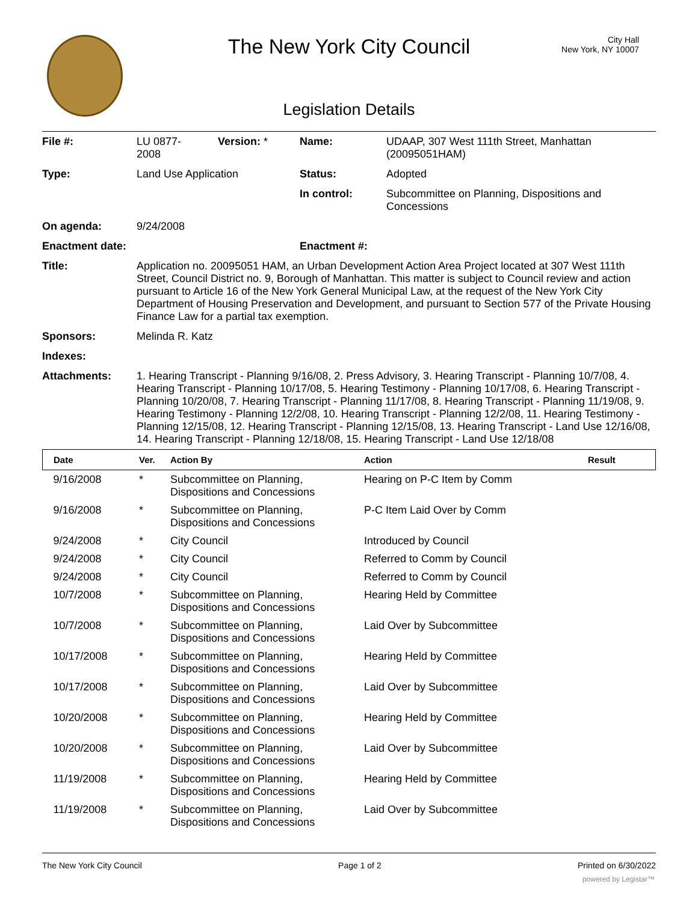City Hall
New York, NY 10007
The New York City Council
Legislation Details
| File #: | LU 0877- 2008 | Version: * | Name: | UDAAP, 307 West 111th Street, Manhattan (20095051HAM) |
| Type: | Land Use Application | | Status: | Adopted |
| | | | In control: | Subcommittee on Planning, Dispositions and Concessions |
| On agenda: | 9/24/2008 | | | |
| Enactment date: | | | Enactment #: | |
| Title: | Application no. 20095051 HAM, an Urban Development Action Area Project located at 307 West 111th Street, Council District no. 9, Borough of Manhattan. This matter is subject to Council review and action pursuant to Article 16 of the New York General Municipal Law, at the request of the New York City Department of Housing Preservation and Development, and pursuant to Section 577 of the Private Housing Finance Law for a partial tax exemption. | | | |
| Sponsors: | Melinda R. Katz | | | |
| Indexes: | | | | |
| Attachments: | 1. Hearing Transcript - Planning 9/16/08, 2. Press Advisory, 3. Hearing Transcript - Planning 10/7/08, 4. Hearing Transcript - Planning 10/17/08, 5. Hearing Testimony - Planning 10/17/08, 6. Hearing Transcript - Planning 10/20/08, 7. Hearing Transcript - Planning 11/17/08, 8. Hearing Transcript - Planning 11/19/08, 9. Hearing Testimony - Planning 12/2/08, 10. Hearing Transcript - Planning 12/2/08, 11. Hearing Testimony - Planning 12/15/08, 12. Hearing Transcript - Planning 12/15/08, 13. Hearing Transcript - Land Use 12/16/08, 14. Hearing Transcript - Planning 12/18/08, 15. Hearing Transcript - Land Use 12/18/08 | | | |
| Date | Ver. | Action By | Action | Result |
| --- | --- | --- | --- | --- |
| 9/16/2008 | * | Subcommittee on Planning, Dispositions and Concessions | Hearing on P-C Item by Comm | |
| 9/16/2008 | * | Subcommittee on Planning, Dispositions and Concessions | P-C Item Laid Over by Comm | |
| 9/24/2008 | * | City Council | Introduced by Council | |
| 9/24/2008 | * | City Council | Referred to Comm by Council | |
| 9/24/2008 | * | City Council | Referred to Comm by Council | |
| 10/7/2008 | * | Subcommittee on Planning, Dispositions and Concessions | Hearing Held by Committee | |
| 10/7/2008 | * | Subcommittee on Planning, Dispositions and Concessions | Laid Over by Subcommittee | |
| 10/17/2008 | * | Subcommittee on Planning, Dispositions and Concessions | Hearing Held by Committee | |
| 10/17/2008 | * | Subcommittee on Planning, Dispositions and Concessions | Laid Over by Subcommittee | |
| 10/20/2008 | * | Subcommittee on Planning, Dispositions and Concessions | Hearing Held by Committee | |
| 10/20/2008 | * | Subcommittee on Planning, Dispositions and Concessions | Laid Over by Subcommittee | |
| 11/19/2008 | * | Subcommittee on Planning, Dispositions and Concessions | Hearing Held by Committee | |
| 11/19/2008 | * | Subcommittee on Planning, Dispositions and Concessions | Laid Over by Subcommittee | |
The New York City Council Page 1 of 2 Printed on 6/30/2022
powered by Legistar™